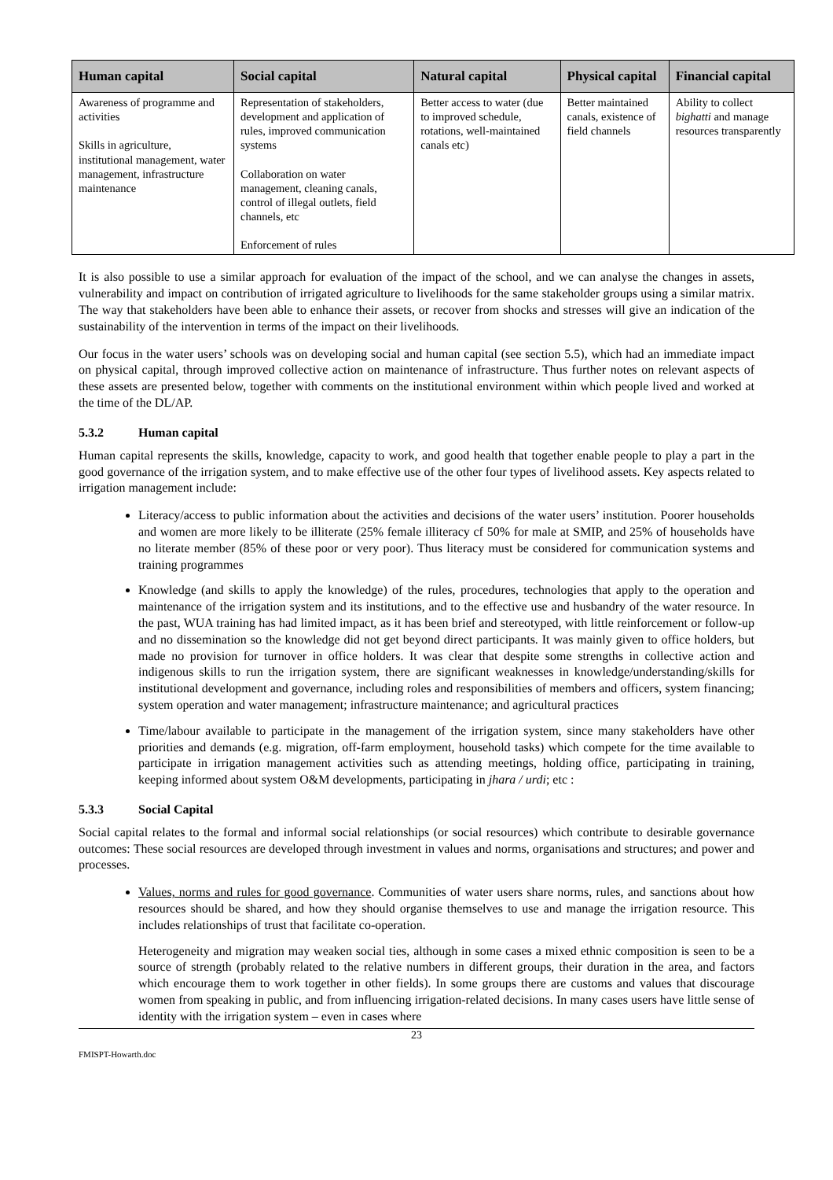| Human capital | Social capital | Natural capital | Physical capital | Financial capital |
| --- | --- | --- | --- | --- |
| Awareness of programme and activities Skills in agriculture, institutional management, water management, infrastructure maintenance | Representation of stakeholders, development and application of rules, improved communication systems Collaboration on water management, cleaning canals, control of illegal outlets, field channels, etc Enforcement of rules | Better access to water (due to improved schedule, rotations, well-maintained canals etc) | Better maintained canals, existence of field channels | Ability to collect bighatti and manage resources transparently |
It is also possible to use a similar approach for evaluation of the impact of the school, and we can analyse the changes in assets, vulnerability and impact on contribution of irrigated agriculture to livelihoods for the same stakeholder groups using a similar matrix. The way that stakeholders have been able to enhance their assets, or recover from shocks and stresses will give an indication of the sustainability of the intervention in terms of the impact on their livelihoods.
Our focus in the water users’ schools was on developing social and human capital (see section 5.5), which had an immediate impact on physical capital, through improved collective action on maintenance of infrastructure. Thus further notes on relevant aspects of these assets are presented below, together with comments on the institutional environment within which people lived and worked at the time of the DL/AP.
5.3.2 Human capital
Human capital represents the skills, knowledge, capacity to work, and good health that together enable people to play a part in the good governance of the irrigation system, and to make effective use of the other four types of livelihood assets. Key aspects related to irrigation management include:
Literacy/access to public information about the activities and decisions of the water users’ institution. Poorer households and women are more likely to be illiterate (25% female illiteracy cf 50% for male at SMIP, and 25% of households have no literate member (85% of these poor or very poor). Thus literacy must be considered for communication systems and training programmes
Knowledge (and skills to apply the knowledge) of the rules, procedures, technologies that apply to the operation and maintenance of the irrigation system and its institutions, and to the effective use and husbandry of the water resource. In the past, WUA training has had limited impact, as it has been brief and stereotyped, with little reinforcement or follow-up and no dissemination so the knowledge did not get beyond direct participants. It was mainly given to office holders, but made no provision for turnover in office holders. It was clear that despite some strengths in collective action and indigenous skills to run the irrigation system, there are significant weaknesses in knowledge/understanding/skills for institutional development and governance, including roles and responsibilities of members and officers, system financing; system operation and water management; infrastructure maintenance; and agricultural practices
Time/labour available to participate in the management of the irrigation system, since many stakeholders have other priorities and demands (e.g. migration, off-farm employment, household tasks) which compete for the time available to participate in irrigation management activities such as attending meetings, holding office, participating in training, keeping informed about system O&M developments, participating in jhara / urdi; etc :
5.3.3 Social Capital
Social capital relates to the formal and informal social relationships (or social resources) which contribute to desirable governance outcomes: These social resources are developed through investment in values and norms, organisations and structures; and power and processes.
Values, norms and rules for good governance. Communities of water users share norms, rules, and sanctions about how resources should be shared, and how they should organise themselves to use and manage the irrigation resource. This includes relationships of trust that facilitate co-operation.
Heterogeneity and migration may weaken social ties, although in some cases a mixed ethnic composition is seen to be a source of strength (probably related to the relative numbers in different groups, their duration in the area, and factors which encourage them to work together in other fields). In some groups there are customs and values that discourage women from speaking in public, and from influencing irrigation-related decisions. In many cases users have little sense of identity with the irrigation system – even in cases where
23
FMISPT-Howarth.doc